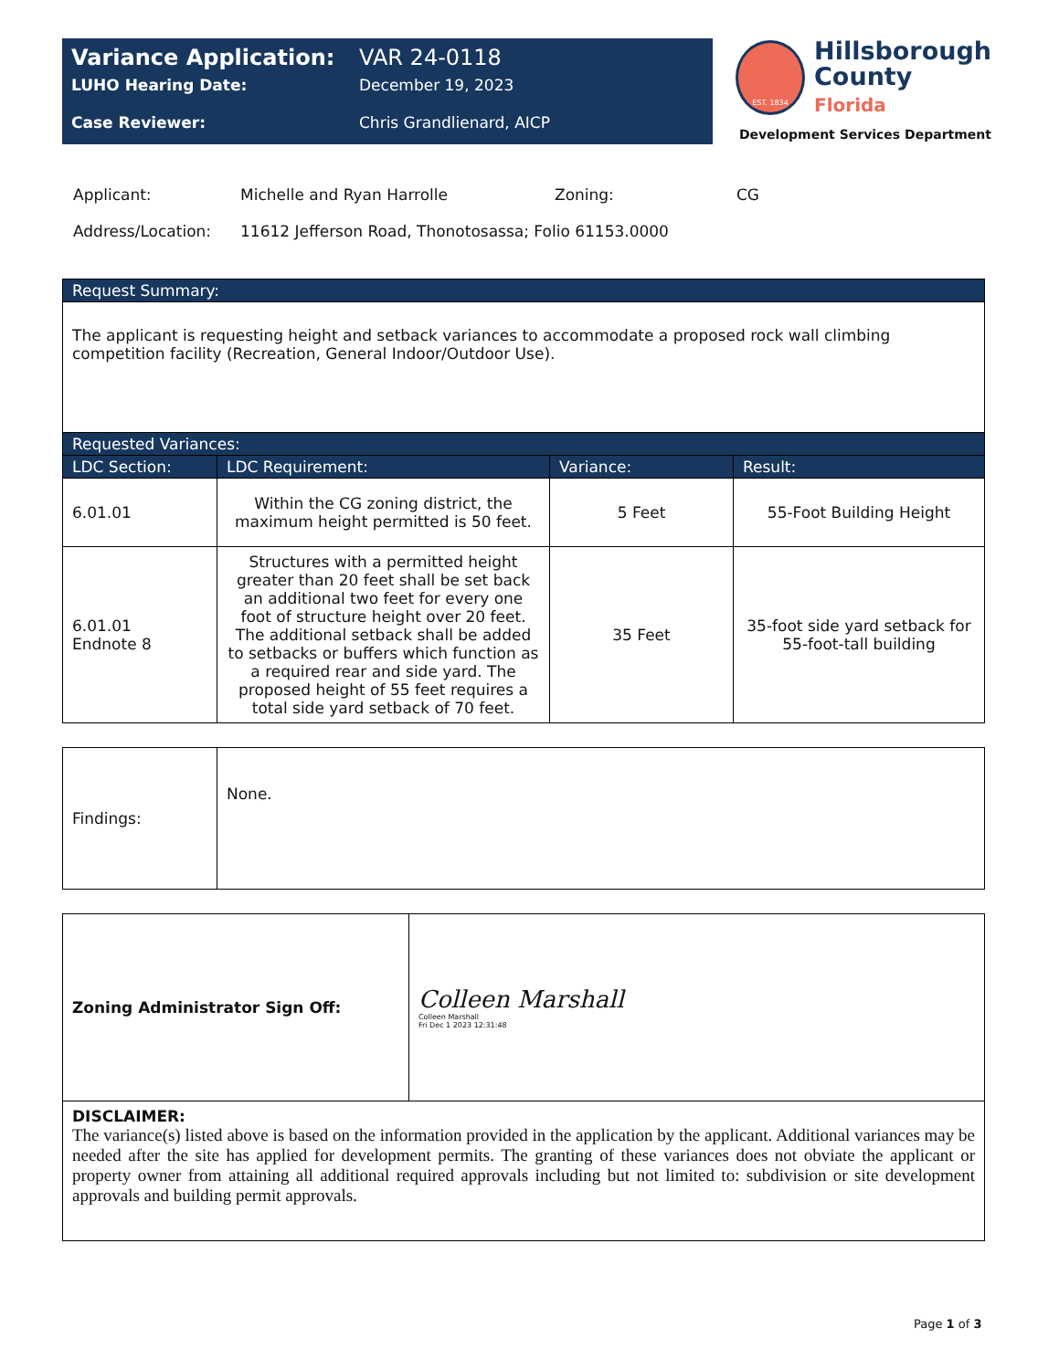| Variance Application: | VAR 24-0118 |
| LUHO Hearing Date: | December 19, 2023 |
| Case Reviewer: | Chris Grandlienard, AICP |
EST. 1834
Hillsborough
County Florida
Development Services Department
| Applicant: | Michelle and Ryan Harrolle | Zoning: | CG |
| Address/Location: | 11612 Jefferson Road, Thonotosassa; Folio 61153.0000 | | |
| Request Summary: | | | |
| --- | --- | --- | --- |
| The applicant is requesting height and setback variances to accommodate a proposed rock wall climbing competition facility (Recreation, General Indoor/Outdoor Use). | | | |
| Requested Variances: | | | |
| LDC Section: | LDC Requirement: | Variance: | Result: |
| 6.01.01 | Within the CG zoning district, the maximum height permitted is 50 feet. | 5 Feet | 55-Foot Building Height |
| 6.01.01 Endnote 8 | Structures with a permitted height greater than 20 feet shall be set back an additional two feet for every one foot of structure height over 20 feet. The additional setback shall be added to setbacks or buffers which function as a required rear and side yard. The proposed height of 55 feet requires a total side yard setback of 70 feet. | 35 Feet | 35-foot side yard setback for 55-foot-tall building |
| Findings: | None. |
| Zoning Administrator Sign Off: | Colleen Marshall Colleen Marshall Fri Dec 1 2023 12:31:48 |
| DISCLAIMER: The variance(s) listed above is based on the information provided in the application by the applicant. Additional variances may be needed after the site has applied for development permits. The granting of these variances does not obviate the applicant or property owner from attaining all additional required approvals including but not limited to: subdivision or site development approvals and building permit approvals. | |
Page 1 of 3